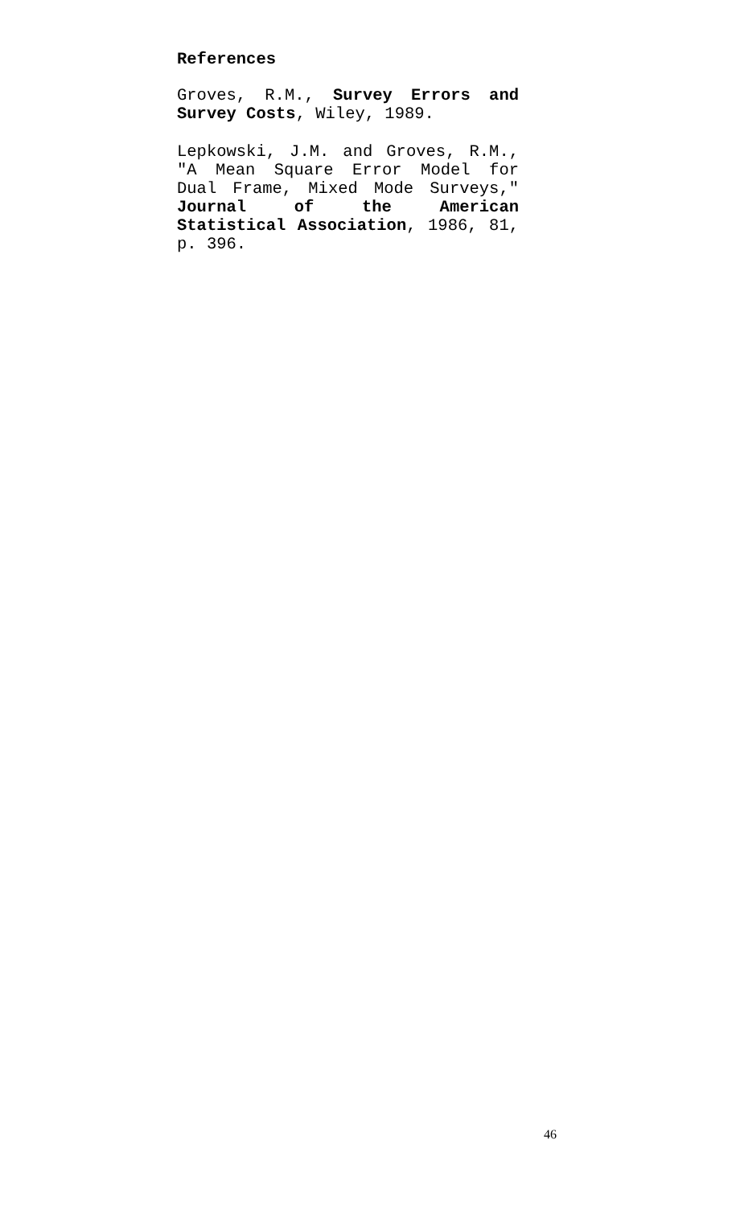References
Groves, R.M., Survey Errors and Survey Costs, Wiley, 1989.
Lepkowski, J.M. and Groves, R.M., "A Mean Square Error Model for Dual Frame, Mixed Mode Surveys," Journal of the American Statistical Association, 1986, 81, p. 396.
46